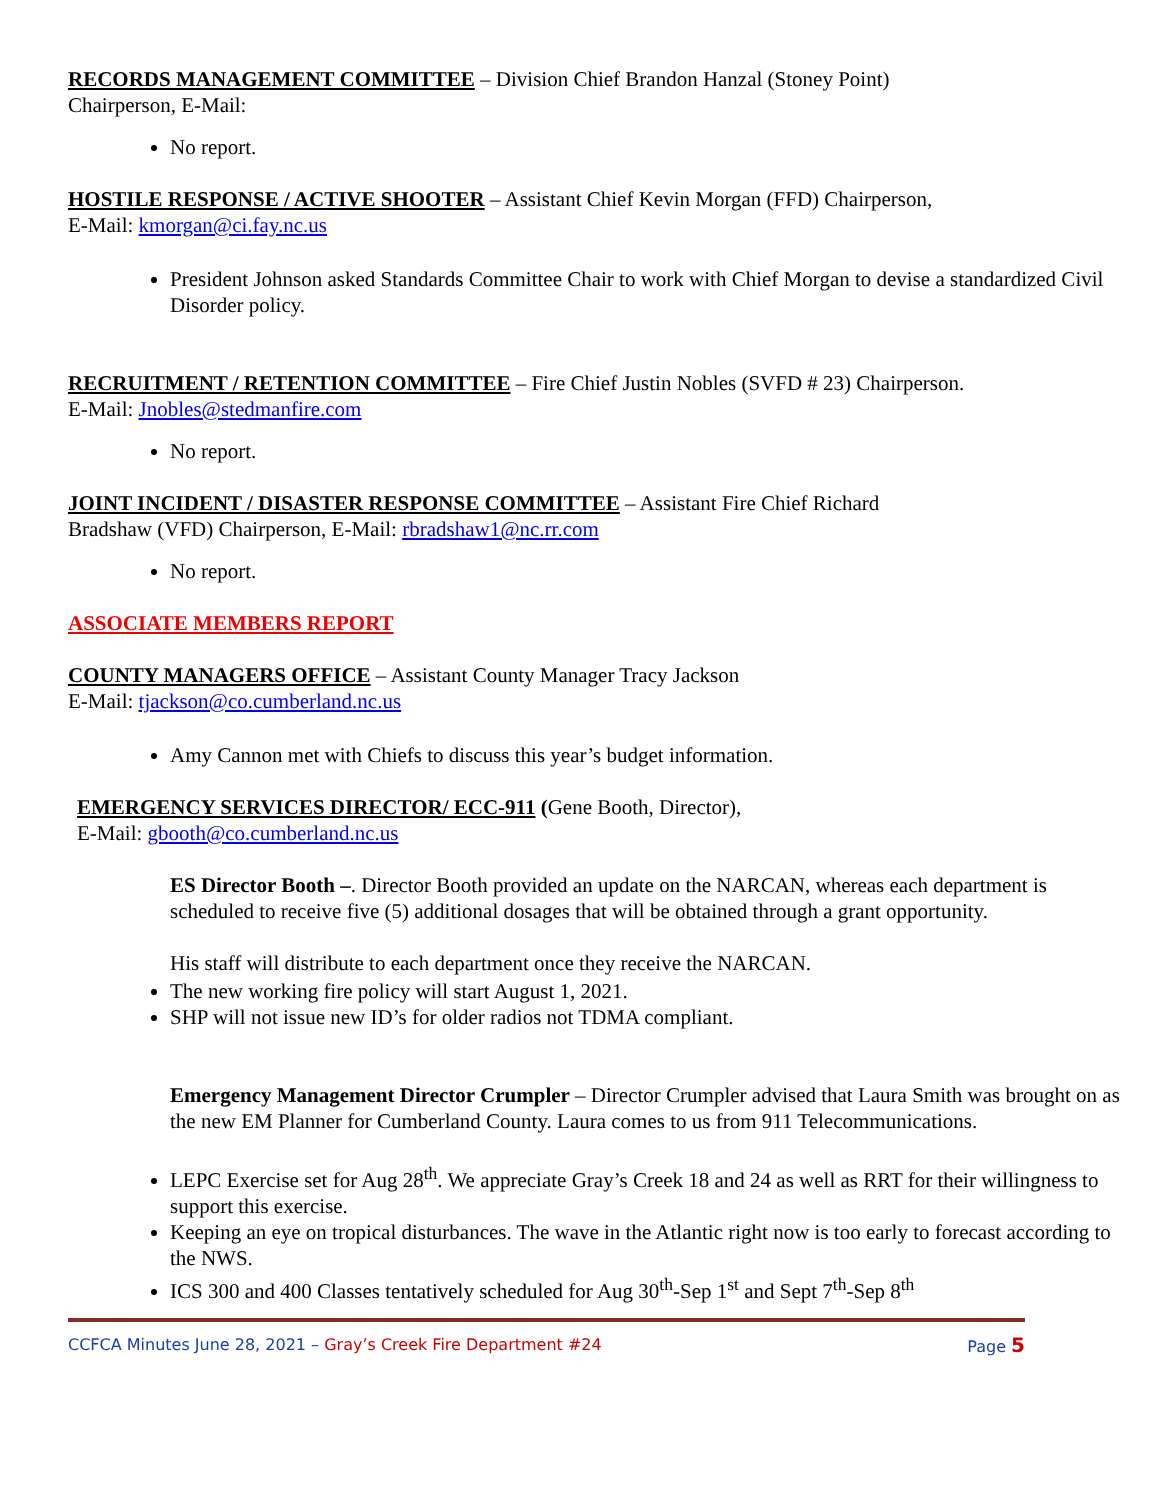RECORDS MANAGEMENT COMMITTEE – Division Chief Brandon Hanzal (Stoney Point)
Chairperson, E-Mail:
No report.
HOSTILE RESPONSE / ACTIVE SHOOTER – Assistant Chief Kevin Morgan (FFD) Chairperson,
E-Mail: kmorgan@ci.fay.nc.us
President Johnson asked Standards Committee Chair to work with Chief Morgan to devise a standardized Civil Disorder policy.
RECRUITMENT / RETENTION COMMITTEE – Fire Chief Justin Nobles (SVFD # 23) Chairperson.
E-Mail: Jnobles@stedmanfire.com
No report.
JOINT INCIDENT / DISASTER RESPONSE COMMITTEE – Assistant Fire Chief Richard
Bradshaw (VFD) Chairperson, E-Mail: rbradshaw1@nc.rr.com
No report.
ASSOCIATE MEMBERS REPORT
COUNTY MANAGERS OFFICE – Assistant County Manager Tracy Jackson
E-Mail: tjackson@co.cumberland.nc.us
Amy Cannon met with Chiefs to discuss this year’s budget information.
EMERGENCY SERVICES DIRECTOR/ ECC-911 (Gene Booth, Director),
E-Mail: gbooth@co.cumberland.nc.us
ES Director Booth –. Director Booth provided an update on the NARCAN, whereas each department is scheduled to receive five (5) additional dosages that will be obtained through a grant opportunity.
His staff will distribute to each department once they receive the NARCAN.
The new working fire policy will start August 1, 2021.
SHP will not issue new ID’s for older radios not TDMA compliant.
Emergency Management Director Crumpler – Director Crumpler advised that Laura Smith was brought on as the new EM Planner for Cumberland County. Laura comes to us from 911 Telecommunications.
LEPC Exercise set for Aug 28<sup>th</sup>. We appreciate Gray’s Creek 18 and 24 as well as RRT for their willingness to support this exercise.
Keeping an eye on tropical disturbances. The wave in the Atlantic right now is too early to forecast according to the NWS.
ICS 300 and 400 Classes tentatively scheduled for Aug 30<sup>th</sup>-Sep 1<sup>st</sup> and Sept 7<sup>th</sup>-Sep 8<sup>th</sup>
CCFCA Minutes June 28, 2021 – Gray’s Creek Fire Department #24 Page 5